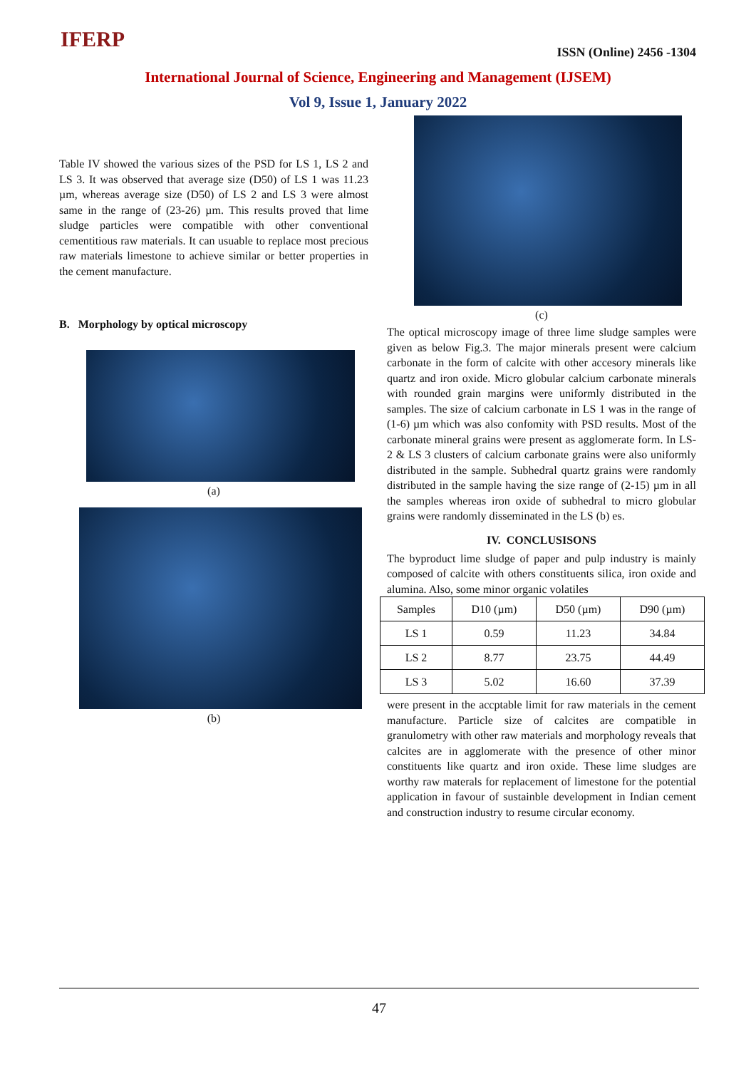IFERP ISSN (Online) 2456 -1304
International Journal of Science, Engineering and Management (IJSEM)
Vol 9, Issue 1, January 2022
Table IV showed the various sizes of the PSD for LS 1, LS 2 and LS 3. It was observed that average size (D50) of LS 1 was 11.23 µm, whereas average size (D50) of LS 2 and LS 3 were almost same in the range of (23-26) µm. This results proved that lime sludge particles were compatible with other conventional cementitious raw materials. It can usuable to replace most precious raw materials limestone to achieve similar or better properties in the cement manufacture.
B. Morphology by optical microscopy
(a)
(b)
(c)
The optical microscopy image of three lime sludge samples were given as below Fig.3. The major minerals present were calcium carbonate in the form of calcite with other accesory minerals like quartz and iron oxide. Micro globular calcium carbonate minerals with rounded grain margins were uniformly distributed in the samples. The size of calcium carbonate in LS 1 was in the range of (1-6) µm which was also confomity with PSD results. Most of the carbonate mineral grains were present as agglomerate form. In LS-2 & LS 3 clusters of calcium carbonate grains were also uniformly distributed in the sample. Subhedral quartz grains were randomly distributed in the sample having the size range of (2-15) µm in all the samples whereas iron oxide of subhedral to micro globular grains were randomly disseminated in the LS (b) es.
IV. CONCLUSISONS
The byproduct lime sludge of paper and pulp industry is mainly composed of calcite with others constituents silica, iron oxide and alumina. Also, some minor organic volatiles
| Samples | D10 (µm) | D50 (µm) | D90 (µm) |
| --- | --- | --- | --- |
| LS 1 | 0.59 | 11.23 | 34.84 |
| LS 2 | 8.77 | 23.75 | 44.49 |
| LS 3 | 5.02 | 16.60 | 37.39 |
were present in the accptable limit for raw materials in the cement manufacture. Particle size of calcites are compatible in granulometry with other raw materials and morphology reveals that calcites are in agglomerate with the presence of other minor constituents like quartz and iron oxide. These lime sludges are worthy raw materals for replacement of limestone for the potential application in favour of sustainble development in Indian cement and construction industry to resume circular economy.
47